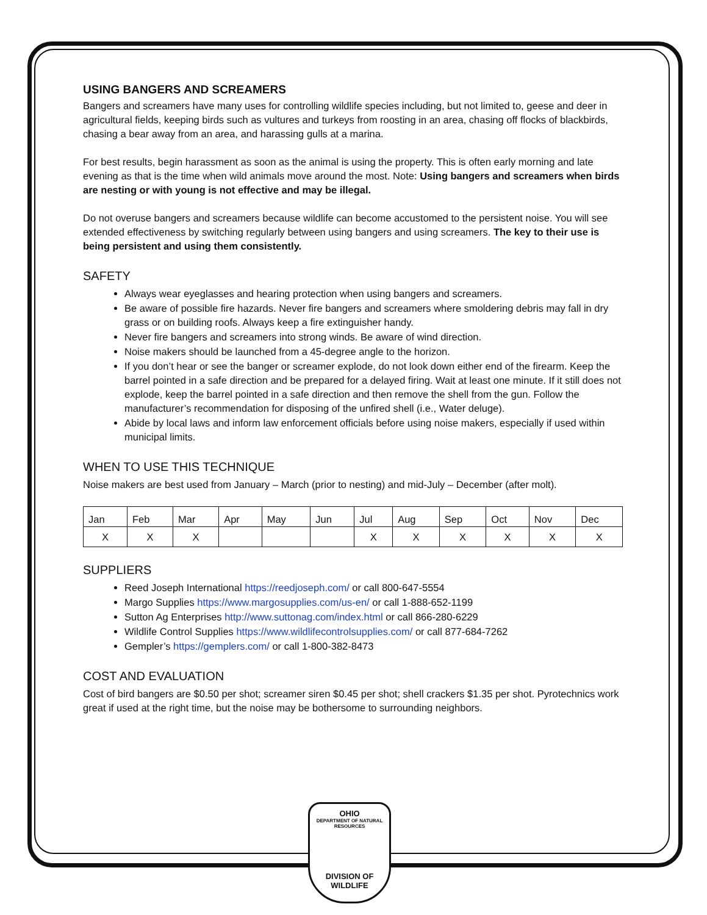USING BANGERS AND SCREAMERS
Bangers and screamers have many uses for controlling wildlife species including, but not limited to, geese and deer in agricultural fields, keeping birds such as vultures and turkeys from roosting in an area, chasing off flocks of blackbirds, chasing a bear away from an area, and harassing gulls at a marina.
For best results, begin harassment as soon as the animal is using the property. This is often early morning and late evening as that is the time when wild animals move around the most. Note: Using bangers and screamers when birds are nesting or with young is not effective and may be illegal.
Do not overuse bangers and screamers because wildlife can become accustomed to the persistent noise. You will see extended effectiveness by switching regularly between using bangers and using screamers. The key to their use is being persistent and using them consistently.
SAFETY
Always wear eyeglasses and hearing protection when using bangers and screamers.
Be aware of possible fire hazards. Never fire bangers and screamers where smoldering debris may fall in dry grass or on building roofs. Always keep a fire extinguisher handy.
Never fire bangers and screamers into strong winds. Be aware of wind direction.
Noise makers should be launched from a 45-degree angle to the horizon.
If you don’t hear or see the banger or screamer explode, do not look down either end of the firearm. Keep the barrel pointed in a safe direction and be prepared for a delayed firing. Wait at least one minute. If it still does not explode, keep the barrel pointed in a safe direction and then remove the shell from the gun. Follow the manufacturer’s recommendation for disposing of the unfired shell (i.e., Water deluge).
Abide by local laws and inform law enforcement officials before using noise makers, especially if used within municipal limits.
WHEN TO USE THIS TECHNIQUE
Noise makers are best used from January – March (prior to nesting) and mid-July – December (after molt).
| Jan | Feb | Mar | Apr | May | Jun | Jul | Aug | Sep | Oct | Nov | Dec |
| X | X | X | | | | X | X | X | X | X | X |
SUPPLIERS
Reed Joseph International https://reedjoseph.com/ or call 800-647-5554
Margo Supplies https://www.margosupplies.com/us-en/ or call 1-888-652-1199
Sutton Ag Enterprises http://www.suttonag.com/index.html or call 866-280-6229
Wildlife Control Supplies https://www.wildlifecontrolsupplies.com/ or call 877-684-7262
Gempler’s https://gemplers.com/ or call 1-800-382-8473
COST AND EVALUATION
Cost of bird bangers are $0.50 per shot; screamer siren $0.45 per shot; shell crackers $1.35 per shot. Pyrotechnics work great if used at the right time, but the noise may be bothersome to surrounding neighbors.
OHIO
DEPARTMENT OF NATURAL RESOURCES
DIVISION OF
WILDLIFE